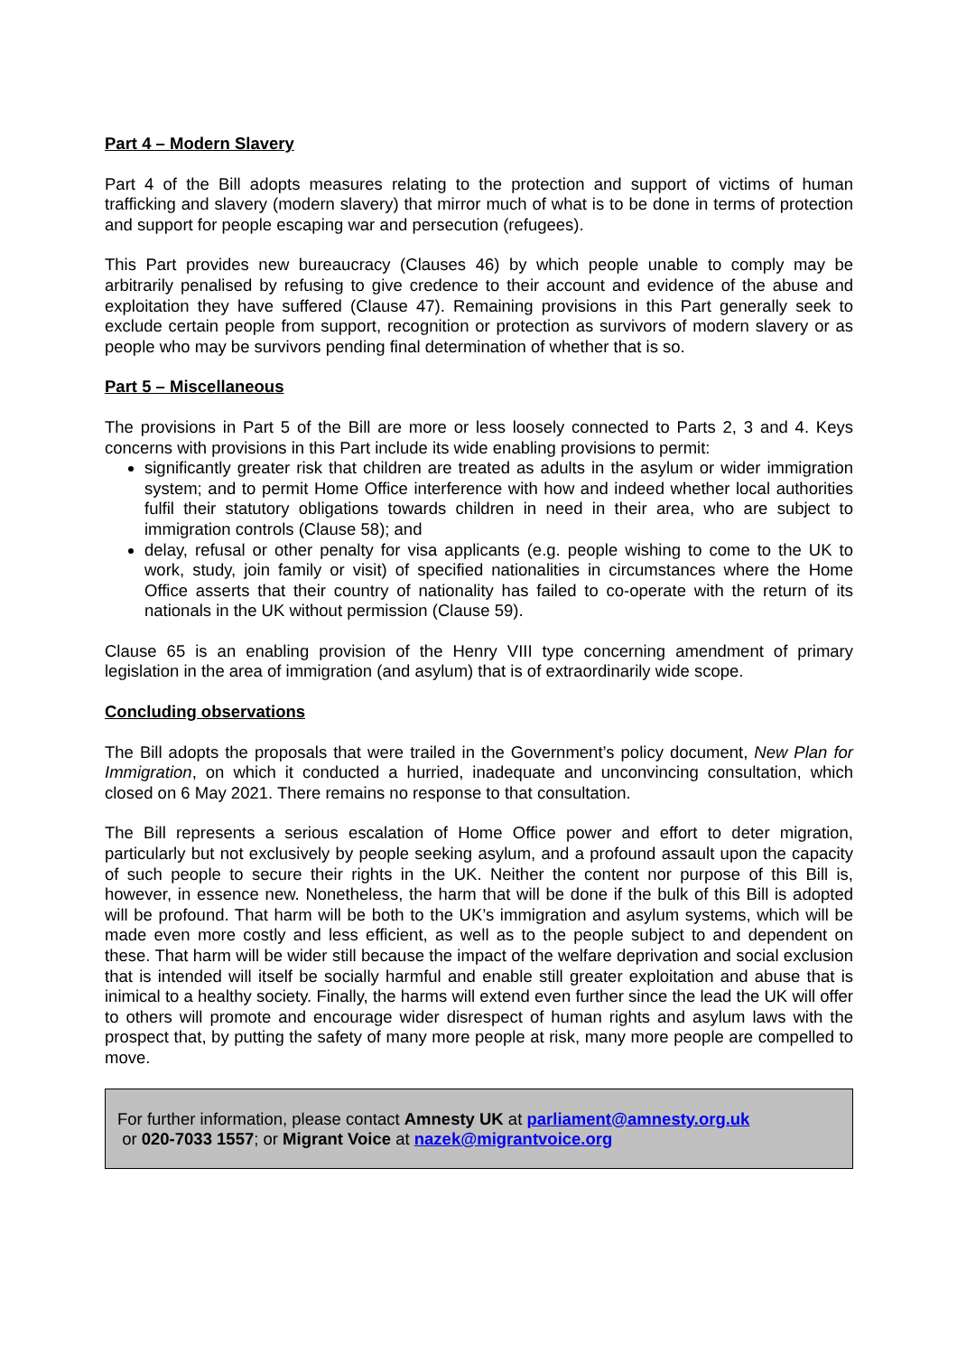Part 4 – Modern Slavery
Part 4 of the Bill adopts measures relating to the protection and support of victims of human trafficking and slavery (modern slavery) that mirror much of what is to be done in terms of protection and support for people escaping war and persecution (refugees).
This Part provides new bureaucracy (Clauses 46) by which people unable to comply may be arbitrarily penalised by refusing to give credence to their account and evidence of the abuse and exploitation they have suffered (Clause 47). Remaining provisions in this Part generally seek to exclude certain people from support, recognition or protection as survivors of modern slavery or as people who may be survivors pending final determination of whether that is so.
Part 5 – Miscellaneous
The provisions in Part 5 of the Bill are more or less loosely connected to Parts 2, 3 and 4. Keys concerns with provisions in this Part include its wide enabling provisions to permit:
significantly greater risk that children are treated as adults in the asylum or wider immigration system; and to permit Home Office interference with how and indeed whether local authorities fulfil their statutory obligations towards children in need in their area, who are subject to immigration controls (Clause 58); and
delay, refusal or other penalty for visa applicants (e.g. people wishing to come to the UK to work, study, join family or visit) of specified nationalities in circumstances where the Home Office asserts that their country of nationality has failed to co-operate with the return of its nationals in the UK without permission (Clause 59).
Clause 65 is an enabling provision of the Henry VIII type concerning amendment of primary legislation in the area of immigration (and asylum) that is of extraordinarily wide scope.
Concluding observations
The Bill adopts the proposals that were trailed in the Government’s policy document, New Plan for Immigration, on which it conducted a hurried, inadequate and unconvincing consultation, which closed on 6 May 2021. There remains no response to that consultation.
The Bill represents a serious escalation of Home Office power and effort to deter migration, particularly but not exclusively by people seeking asylum, and a profound assault upon the capacity of such people to secure their rights in the UK. Neither the content nor purpose of this Bill is, however, in essence new. Nonetheless, the harm that will be done if the bulk of this Bill is adopted will be profound. That harm will be both to the UK’s immigration and asylum systems, which will be made even more costly and less efficient, as well as to the people subject to and dependent on these. That harm will be wider still because the impact of the welfare deprivation and social exclusion that is intended will itself be socially harmful and enable still greater exploitation and abuse that is inimical to a healthy society. Finally, the harms will extend even further since the lead the UK will offer to others will promote and encourage wider disrespect of human rights and asylum laws with the prospect that, by putting the safety of many more people at risk, many more people are compelled to move.
For further information, please contact Amnesty UK at parliament@amnesty.org.uk
or 020-7033 1557; or Migrant Voice at nazek@migrantvoice.org